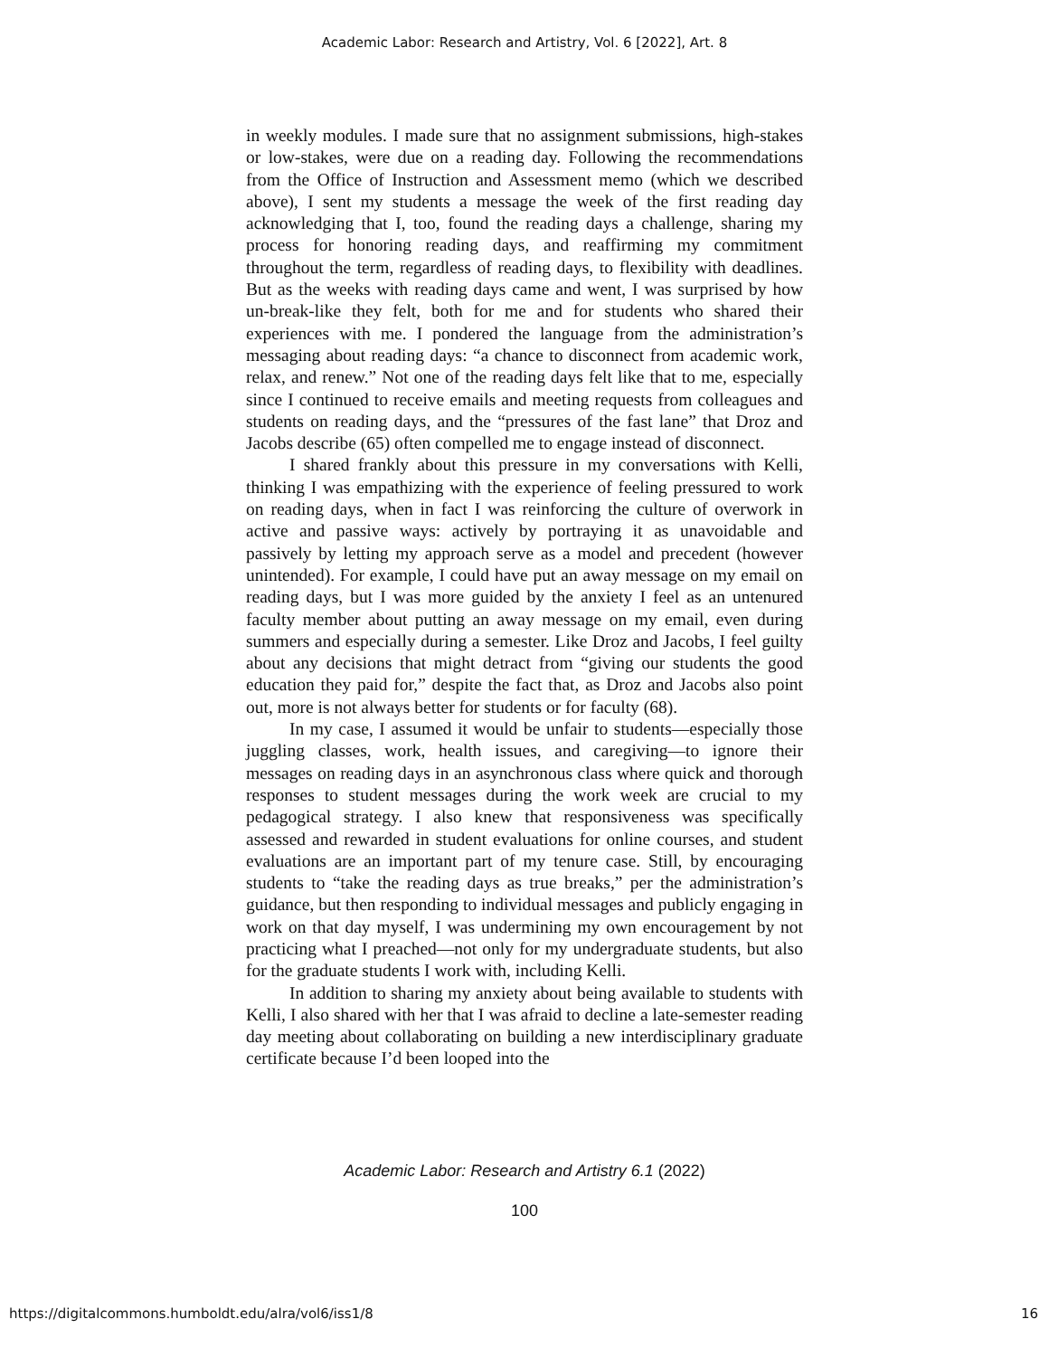Academic Labor: Research and Artistry, Vol. 6 [2022], Art. 8
in weekly modules. I made sure that no assignment submissions, high-stakes or low-stakes, were due on a reading day. Following the recommendations from the Office of Instruction and Assessment memo (which we described above), I sent my students a message the week of the first reading day acknowledging that I, too, found the reading days a challenge, sharing my process for honoring reading days, and reaffirming my commitment throughout the term, regardless of reading days, to flexibility with deadlines. But as the weeks with reading days came and went, I was surprised by how un-break-like they felt, both for me and for students who shared their experiences with me. I pondered the language from the administration’s messaging about reading days: “a chance to disconnect from academic work, relax, and renew.” Not one of the reading days felt like that to me, especially since I continued to receive emails and meeting requests from colleagues and students on reading days, and the “pressures of the fast lane” that Droz and Jacobs describe (65) often compelled me to engage instead of disconnect.
I shared frankly about this pressure in my conversations with Kelli, thinking I was empathizing with the experience of feeling pressured to work on reading days, when in fact I was reinforcing the culture of overwork in active and passive ways: actively by portraying it as unavoidable and passively by letting my approach serve as a model and precedent (however unintended). For example, I could have put an away message on my email on reading days, but I was more guided by the anxiety I feel as an untenured faculty member about putting an away message on my email, even during summers and especially during a semester. Like Droz and Jacobs, I feel guilty about any decisions that might detract from “giving our students the good education they paid for,” despite the fact that, as Droz and Jacobs also point out, more is not always better for students or for faculty (68).
In my case, I assumed it would be unfair to students—especially those juggling classes, work, health issues, and caregiving—to ignore their messages on reading days in an asynchronous class where quick and thorough responses to student messages during the work week are crucial to my pedagogical strategy. I also knew that responsiveness was specifically assessed and rewarded in student evaluations for online courses, and student evaluations are an important part of my tenure case. Still, by encouraging students to “take the reading days as true breaks,” per the administration’s guidance, but then responding to individual messages and publicly engaging in work on that day myself, I was undermining my own encouragement by not practicing what I preached—not only for my undergraduate students, but also for the graduate students I work with, including Kelli.
In addition to sharing my anxiety about being available to students with Kelli, I also shared with her that I was afraid to decline a late-semester reading day meeting about collaborating on building a new interdisciplinary graduate certificate because I’d been looped into the
Academic Labor: Research and Artistry 6.1 (2022)
100
https://digitalcommons.humboldt.edu/alra/vol6/iss1/8
16